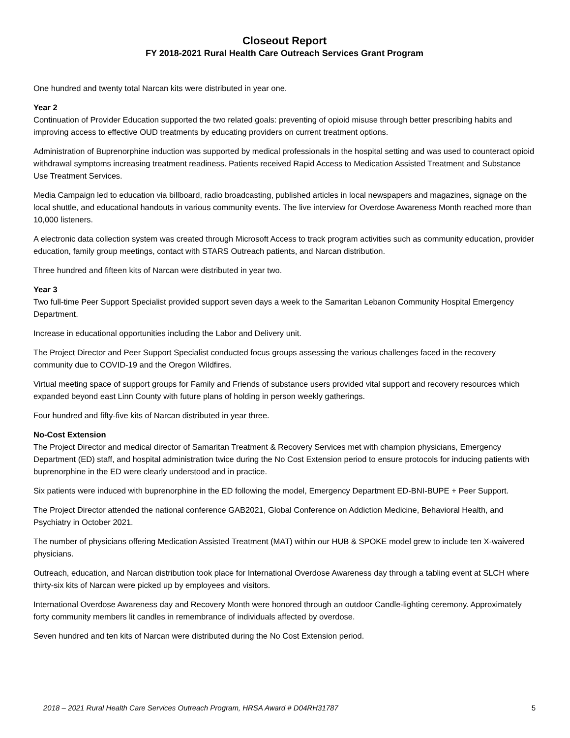Closeout Report
FY 2018-2021 Rural Health Care Outreach Services Grant Program
One hundred and twenty total Narcan kits were distributed in year one.
Year 2
Continuation of Provider Education supported the two related goals: preventing of opioid misuse through better prescribing habits and improving access to effective OUD treatments by educating providers on current treatment options.
Administration of Buprenorphine induction was supported by medical professionals in the hospital setting and was used to counteract opioid withdrawal symptoms increasing treatment readiness. Patients received Rapid Access to Medication Assisted Treatment and Substance Use Treatment Services.
Media Campaign led to education via billboard, radio broadcasting, published articles in local newspapers and magazines, signage on the local shuttle, and educational handouts in various community events. The live interview for Overdose Awareness Month reached more than 10,000 listeners.
A electronic data collection system was created through Microsoft Access to track program activities such as community education, provider education, family group meetings, contact with STARS Outreach patients, and Narcan distribution.
Three hundred and fifteen kits of Narcan were distributed in year two.
Year 3
Two full-time Peer Support Specialist provided support seven days a week to the Samaritan Lebanon Community Hospital Emergency Department.
Increase in educational opportunities including the Labor and Delivery unit.
The Project Director and Peer Support Specialist conducted focus groups assessing the various challenges faced in the recovery community due to COVID-19 and the Oregon Wildfires.
Virtual meeting space of support groups for Family and Friends of substance users provided vital support and recovery resources which expanded beyond east Linn County with future plans of holding in person weekly gatherings.
Four hundred and fifty-five kits of Narcan distributed in year three.
No-Cost Extension
The Project Director and medical director of Samaritan Treatment & Recovery Services met with champion physicians, Emergency Department (ED) staff, and hospital administration twice during the No Cost Extension period to ensure protocols for inducing patients with buprenorphine in the ED were clearly understood and in practice.
Six patients were induced with buprenorphine in the ED following the model, Emergency Department ED-BNI-BUPE + Peer Support.
The Project Director attended the national conference GAB2021, Global Conference on Addiction Medicine, Behavioral Health, and Psychiatry in October 2021.
The number of physicians offering Medication Assisted Treatment (MAT) within our HUB & SPOKE model grew to include ten X-waivered physicians.
Outreach, education, and Narcan distribution took place for International Overdose Awareness day through a tabling event at SLCH where thirty-six kits of Narcan were picked up by employees and visitors.
International Overdose Awareness day and Recovery Month were honored through an outdoor Candle-lighting ceremony. Approximately forty community members lit candles in remembrance of individuals affected by overdose.
Seven hundred and ten kits of Narcan were distributed during the No Cost Extension period.
2018 – 2021 Rural Health Care Services Outreach Program, HRSA Award # D04RH31787 5